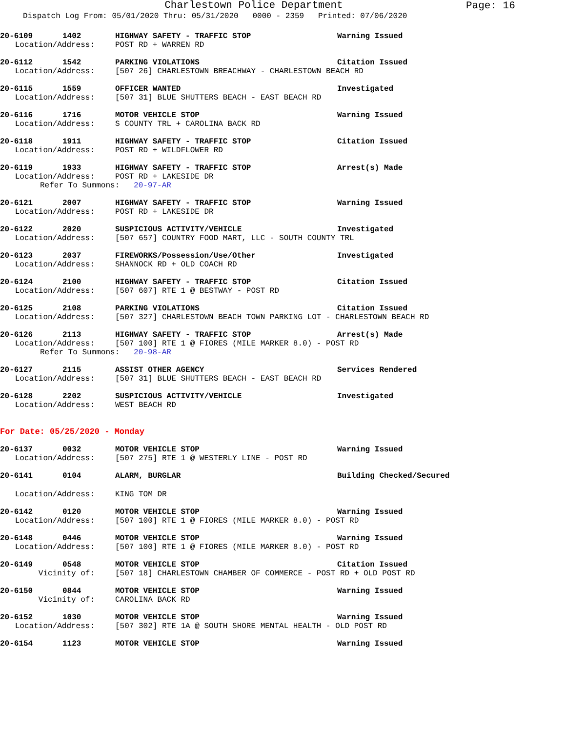Charlestown Police Department
Page: 16
Dispatch Log From: 05/01/2020 Thru: 05/31/2020 0000 - 2359 Printed: 07/06/2020
20-6109 1402 HIGHWAY SAFETY - TRAFFIC STOP Warning Issued
Location/Address: POST RD + WARREN RD
20-6112 1542 PARKING VIOLATIONS Citation Issued
Location/Address: [507 26] CHARLESTOWN BREACHWAY - CHARLESTOWN BEACH RD
20-6115 1559 OFFICER WANTED Investigated
Location/Address: [507 31] BLUE SHUTTERS BEACH - EAST BEACH RD
20-6116 1716 MOTOR VEHICLE STOP Warning Issued
Location/Address: S COUNTY TRL + CAROLINA BACK RD
20-6118 1911 HIGHWAY SAFETY - TRAFFIC STOP Citation Issued
Location/Address: POST RD + WILDFLOWER RD
20-6119 1933 HIGHWAY SAFETY - TRAFFIC STOP Arrest(s) Made
Location/Address: POST RD + LAKESIDE DR
Refer To Summons: 20-97-AR
20-6121 2007 HIGHWAY SAFETY - TRAFFIC STOP Warning Issued
Location/Address: POST RD + LAKESIDE DR
20-6122 2020 SUSPICIOUS ACTIVITY/VEHICLE Investigated
Location/Address: [507 657] COUNTRY FOOD MART, LLC - SOUTH COUNTY TRL
20-6123 2037 FIREWORKS/Possession/Use/Other Investigated
Location/Address: SHANNOCK RD + OLD COACH RD
20-6124 2100 HIGHWAY SAFETY - TRAFFIC STOP Citation Issued
Location/Address: [507 607] RTE 1 @ BESTWAY - POST RD
20-6125 2108 PARKING VIOLATIONS Citation Issued
Location/Address: [507 327] CHARLESTOWN BEACH TOWN PARKING LOT - CHARLESTOWN BEACH RD
20-6126 2113 HIGHWAY SAFETY - TRAFFIC STOP Arrest(s) Made
Location/Address: [507 100] RTE 1 @ FIORES (MILE MARKER 8.0) - POST RD
Refer To Summons: 20-98-AR
20-6127 2115 ASSIST OTHER AGENCY Services Rendered
Location/Address: [507 31] BLUE SHUTTERS BEACH - EAST BEACH RD
20-6128 2202 SUSPICIOUS ACTIVITY/VEHICLE Investigated
Location/Address: WEST BEACH RD
For Date: 05/25/2020 - Monday
20-6137 0032 MOTOR VEHICLE STOP Warning Issued
Location/Address: [507 275] RTE 1 @ WESTERLY LINE - POST RD
20-6141 0104 ALARM, BURGLAR Building Checked/Secured
Location/Address: KING TOM DR
20-6142 0120 MOTOR VEHICLE STOP Warning Issued
Location/Address: [507 100] RTE 1 @ FIORES (MILE MARKER 8.0) - POST RD
20-6148 0446 MOTOR VEHICLE STOP Warning Issued
Location/Address: [507 100] RTE 1 @ FIORES (MILE MARKER 8.0) - POST RD
20-6149 0548 MOTOR VEHICLE STOP Citation Issued
Vicinity of: [507 18] CHARLESTOWN CHAMBER OF COMMERCE - POST RD + OLD POST RD
20-6150 0844 MOTOR VEHICLE STOP Warning Issued
Vicinity of: CAROLINA BACK RD
20-6152 1030 MOTOR VEHICLE STOP Warning Issued
Location/Address: [507 302] RTE 1A @ SOUTH SHORE MENTAL HEALTH - OLD POST RD
20-6154 1123 MOTOR VEHICLE STOP Warning Issued